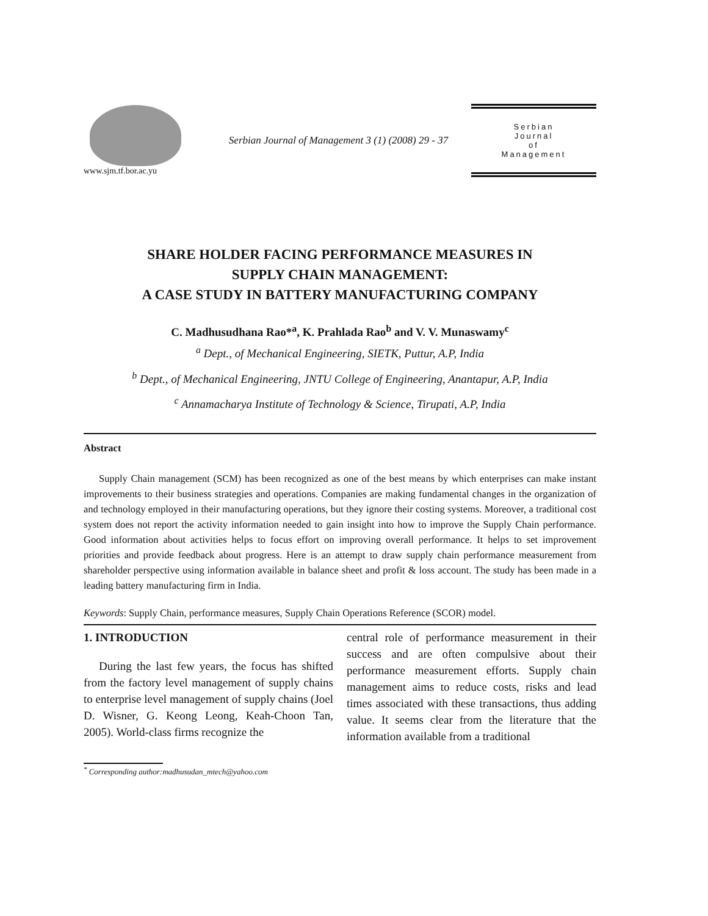www.sjm.tf.bor.ac.yu
Serbian Journal of Management 3 (1) (2008) 29 - 37
Serbian
Journal
of
Management
SHARE HOLDER FACING PERFORMANCE MEASURES IN
SUPPLY CHAIN MANAGEMENT:
A CASE STUDY IN BATTERY MANUFACTURING COMPANY
C. Madhusudhana Rao*<sup>a</sup>, K. Prahlada Rao<sup>b</sup> and V. V. Munaswamy<sup>c</sup>
<sup>a</sup> Dept., of Mechanical Engineering, SIETK, Puttur, A.P, India
<sup>b</sup> Dept., of Mechanical Engineering, JNTU College of Engineering, Anantapur, A.P, India
<sup>c</sup> Annamacharya Institute of Technology & Science, Tirupati, A.P, India
Abstract
Supply Chain management (SCM) has been recognized as one of the best means by which enterprises can make instant improvements to their business strategies and operations. Companies are making fundamental changes in the organization of and technology employed in their manufacturing operations, but they ignore their costing systems. Moreover, a traditional cost system does not report the activity information needed to gain insight into how to improve the Supply Chain performance. Good information about activities helps to focus effort on improving overall performance. It helps to set improvement priorities and provide feedback about progress. Here is an attempt to draw supply chain performance measurement from shareholder perspective using information available in balance sheet and profit & loss account. The study has been made in a leading battery manufacturing firm in India.
Keywords: Supply Chain, performance measures, Supply Chain Operations Reference (SCOR) model.
1. INTRODUCTION
During the last few years, the focus has shifted from the factory level management of supply chains to enterprise level management of supply chains (Joel D. Wisner, G. Keong Leong, Keah-Choon Tan, 2005). World-class firms recognize the
central role of performance measurement in their success and are often compulsive about their performance measurement efforts. Supply chain management aims to reduce costs, risks and lead times associated with these transactions, thus adding value. It seems clear from the literature that the information available from a traditional
<sup>*</sup> Corresponding author:madhusudan_mtech@yahoo.com